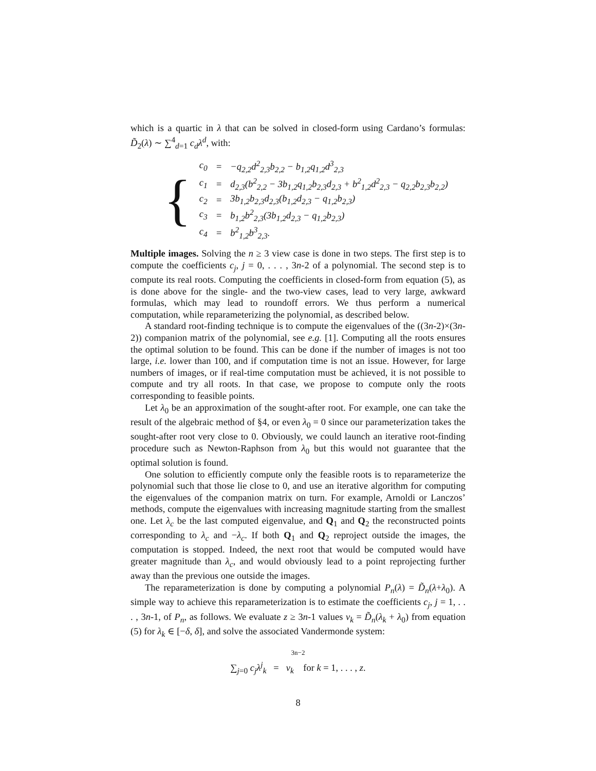which is a quartic in λ that can be solved in closed-form using Cardano’s formulas: D̃<sub>2</sub>(λ) ∼ ∑<sup>4</sup><sub>d=1</sub> c<sub>d</sub>λ<sup>d</sup>, with:
{
| c<sub>0</sub> | = | −q<sub>2,2</sub>d<sup>2</sup><sub>2,3</sub>b<sub>2,2</sub> − b<sub>1,2</sub>q<sub>1,2</sub>d<sup>3</sup><sub>2,3</sub> |
| c<sub>1</sub> | = | d<sub>2,3</sub>(b<sup>2</sup><sub>2,2</sub> − 3b<sub>1,2</sub>q<sub>1,2</sub>b<sub>2,3</sub>d<sub>2,3</sub> + b<sup>2</sup><sub>1,2</sub>d<sup>2</sup><sub>2,3</sub> − q<sub>2,2</sub>b<sub>2,3</sub>b<sub>2,2</sub>) |
| c<sub>2</sub> | = | 3b<sub>1,2</sub>b<sub>2,3</sub>d<sub>2,3</sub>(b<sub>1,2</sub>d<sub>2,3</sub> − q<sub>1,2</sub>b<sub>2,3</sub>) |
| c<sub>3</sub> | = | b<sub>1,2</sub>b<sup>2</sup><sub>2,3</sub>(3b<sub>1,2</sub>d<sub>2,3</sub> − q<sub>1,2</sub>b<sub>2,3</sub>) |
| c<sub>4</sub> | = | b<sup>2</sup><sub>1,2</sub>b<sup>3</sup><sub>2,3</sub>. |
Multiple images. Solving the n ≥ 3 view case is done in two steps. The first step is to compute the coefficients c<sub>j</sub>, j = 0, . . . , 3n-2 of a polynomial. The second step is to compute its real roots. Computing the coefficients in closed-form from equation (5), as is done above for the single- and the two-view cases, lead to very large, awkward formulas, which may lead to roundoff errors. We thus perform a numerical computation, while reparameterizing the polynomial, as described below.
A standard root-finding technique is to compute the eigenvalues of the ((3n-2)×(3n-2)) companion matrix of the polynomial, see e.g. [1]. Computing all the roots ensures the optimal solution to be found. This can be done if the number of images is not too large, i.e. lower than 100, and if computation time is not an issue. However, for large numbers of images, or if real-time computation must be achieved, it is not possible to compute and try all roots. In that case, we propose to compute only the roots corresponding to feasible points.
Let λ<sub>0</sub> be an approximation of the sought-after root. For example, one can take the result of the algebraic method of §4, or even λ<sub>0</sub> = 0 since our parameterization takes the sought-after root very close to 0. Obviously, we could launch an iterative root-finding procedure such as Newton-Raphson from λ<sub>0</sub> but this would not guarantee that the optimal solution is found.
One solution to efficiently compute only the feasible roots is to reparameterize the polynomial such that those lie close to 0, and use an iterative algorithm for computing the eigenvalues of the companion matrix on turn. For example, Arnoldi or Lanczos’ methods, compute the eigenvalues with increasing magnitude starting from the smallest one. Let λ<sub>c</sub> be the last computed eigenvalue, and Q<sub>1</sub> and Q<sub>2</sub> the reconstructed points corresponding to λ<sub>c</sub> and −λ<sub>c</sub>. If both Q<sub>1</sub> and Q<sub>2</sub> reproject outside the images, the computation is stopped. Indeed, the next root that would be computed would have greater magnitude than λ<sub>c</sub>, and would obviously lead to a point reprojecting further away than the previous one outside the images.
The reparameterization is done by computing a polynomial P<sub>n</sub>(λ) = D̃<sub>n</sub>(λ+λ<sub>0</sub>). A simple way to achieve this reparameterization is to estimate the coefficients c<sub>j</sub>, j = 1, . . . , 3n-1, of P<sub>n</sub>, as follows. We evaluate z ≥ 3n-1 values v<sub>k</sub> = D̃<sub>n</sub>(λ<sub>k</sub> + λ<sub>0</sub>) from equation (5) for λ<sub>k</sub> ∈ [−δ, δ], and solve the associated Vandermonde system:
3n−2
∑<sub>j=0</sub> c<sub>j</sub>λ<sup>j</sup><sub>k</sub> = v<sub>k</sub> for k = 1, . . . , z.
8